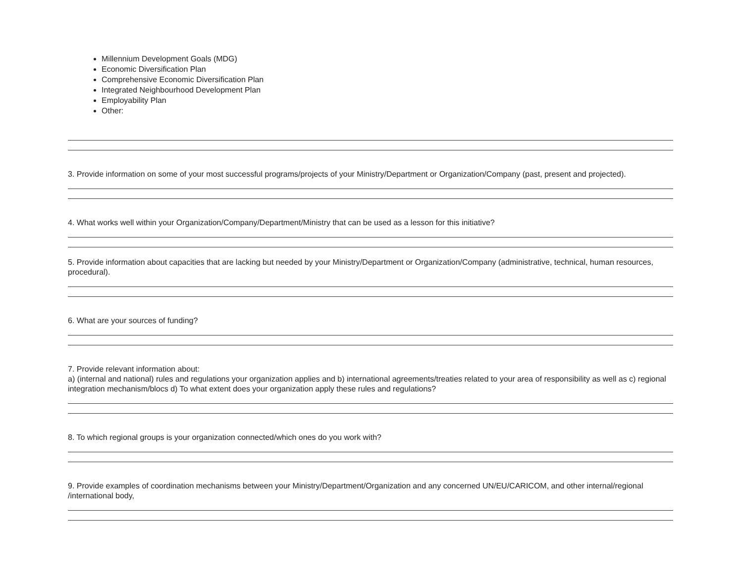Millennium Development Goals (MDG)
Economic Diversification Plan
Comprehensive Economic Diversification Plan
Integrated Neighbourhood Development Plan
Employability Plan
Other:
3. Provide information on some of your most successful programs/projects of your Ministry/Department or Organization/Company (past, present and projected).
4. What works well within your Organization/Company/Department/Ministry that can be used as a lesson for this initiative?
5. Provide information about capacities that are lacking but needed by your Ministry/Department or Organization/Company (administrative, technical, human resources, procedural).
6. What are your sources of funding?
7. Provide relevant information about:
a) (internal and national) rules and regulations your organization applies and b) international agreements/treaties related to your area of responsibility as well as c) regional integration mechanism/blocs d) To what extent does your organization apply these rules and regulations?
8. To which regional groups is your organization connected/which ones do you work with?
9. Provide examples of coordination mechanisms between your Ministry/Department/Organization and any concerned UN/EU/CARICOM, and other internal/regional /international body,